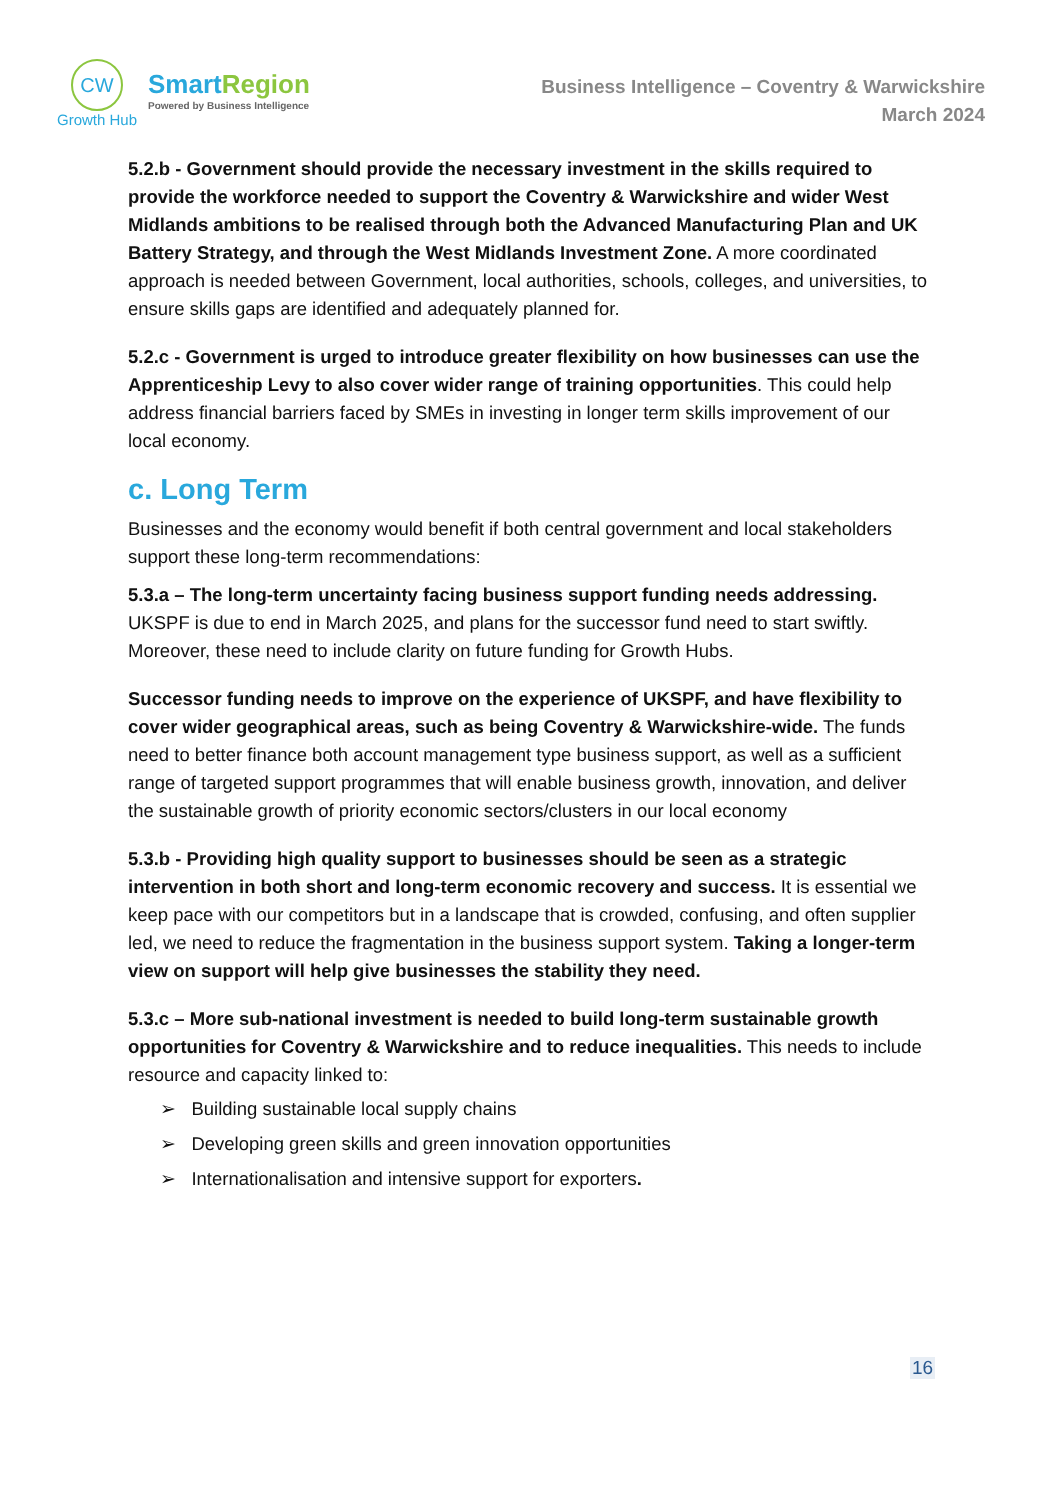CW
Growth Hub
Smart Region
Powered by Business Intelligence
Business Intelligence – Coventry & Warwickshire
March 2024
5.2.b - Government should provide the necessary investment in the skills required to provide the workforce needed to support the Coventry & Warwickshire and wider West Midlands ambitions to be realised through both the Advanced Manufacturing Plan and UK Battery Strategy, and through the West Midlands Investment Zone. A more coordinated approach is needed between Government, local authorities, schools, colleges, and universities, to ensure skills gaps are identified and adequately planned for.
5.2.c - Government is urged to introduce greater flexibility on how businesses can use the Apprenticeship Levy to also cover wider range of training opportunities. This could help address financial barriers faced by SMEs in investing in longer term skills improvement of our local economy.
c. Long Term
Businesses and the economy would benefit if both central government and local stakeholders support these long-term recommendations:
5.3.a – The long-term uncertainty facing business support funding needs addressing. UKSPF is due to end in March 2025, and plans for the successor fund need to start swiftly. Moreover, these need to include clarity on future funding for Growth Hubs.
Successor funding needs to improve on the experience of UKSPF, and have flexibility to cover wider geographical areas, such as being Coventry & Warwickshire-wide. The funds need to better finance both account management type business support, as well as a sufficient range of targeted support programmes that will enable business growth, innovation, and deliver the sustainable growth of priority economic sectors/clusters in our local economy
5.3.b - Providing high quality support to businesses should be seen as a strategic intervention in both short and long-term economic recovery and success. It is essential we keep pace with our competitors but in a landscape that is crowded, confusing, and often supplier led, we need to reduce the fragmentation in the business support system. Taking a longer-term view on support will help give businesses the stability they need.
5.3.c – More sub-national investment is needed to build long-term sustainable growth opportunities for Coventry & Warwickshire and to reduce inequalities. This needs to include resource and capacity linked to:
➢ Building sustainable local supply chains
➢ Developing green skills and green innovation opportunities
➢ Internationalisation and intensive support for exporters.
16